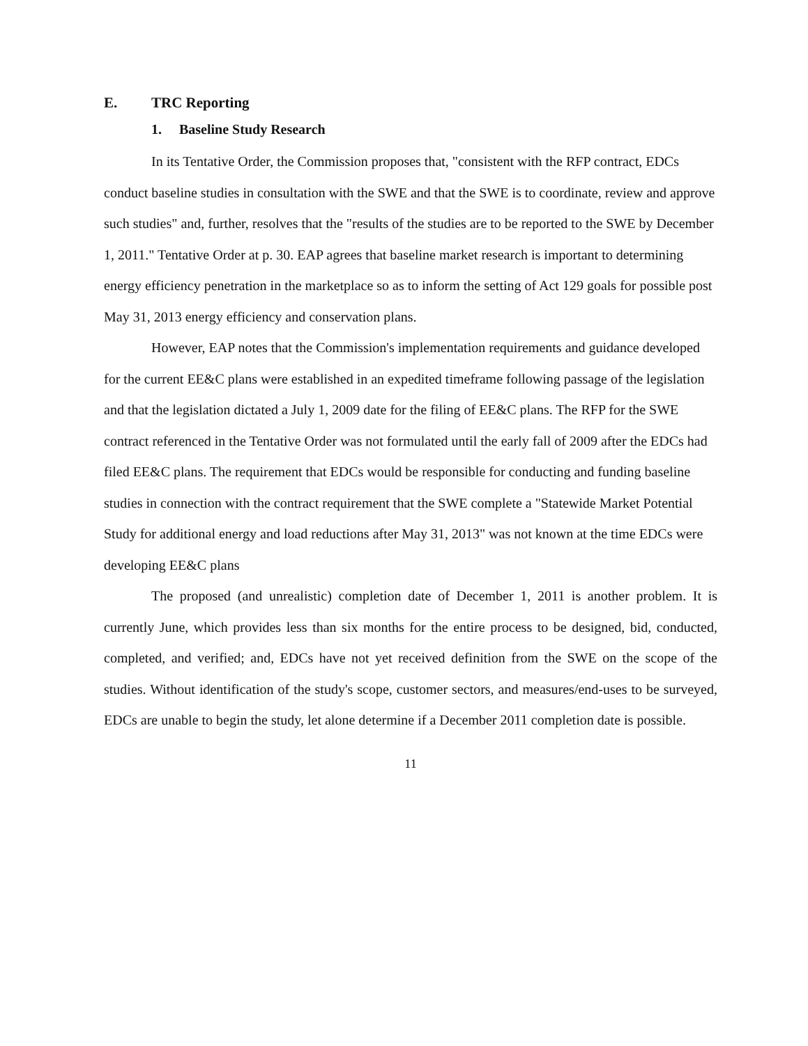E. TRC Reporting
1. Baseline Study Research
In its Tentative Order, the Commission proposes that, "consistent with the RFP contract, EDCs conduct baseline studies in consultation with the SWE and that the SWE is to coordinate, review and approve such studies" and, further, resolves that the "results of the studies are to be reported to the SWE by December 1, 2011." Tentative Order at p. 30. EAP agrees that baseline market research is important to determining energy efficiency penetration in the marketplace so as to inform the setting of Act 129 goals for possible post May 31, 2013 energy efficiency and conservation plans.
However, EAP notes that the Commission's implementation requirements and guidance developed for the current EE&C plans were established in an expedited timeframe following passage of the legislation and that the legislation dictated a July 1, 2009 date for the filing of EE&C plans. The RFP for the SWE contract referenced in the Tentative Order was not formulated until the early fall of 2009 after the EDCs had filed EE&C plans. The requirement that EDCs would be responsible for conducting and funding baseline studies in connection with the contract requirement that the SWE complete a "Statewide Market Potential Study for additional energy and load reductions after May 31, 2013" was not known at the time EDCs were developing EE&C plans
The proposed (and unrealistic) completion date of December 1, 2011 is another problem. It is currently June, which provides less than six months for the entire process to be designed, bid, conducted, completed, and verified; and, EDCs have not yet received definition from the SWE on the scope of the studies. Without identification of the study's scope, customer sectors, and measures/end-uses to be surveyed, EDCs are unable to begin the study, let alone determine if a December 2011 completion date is possible.
11